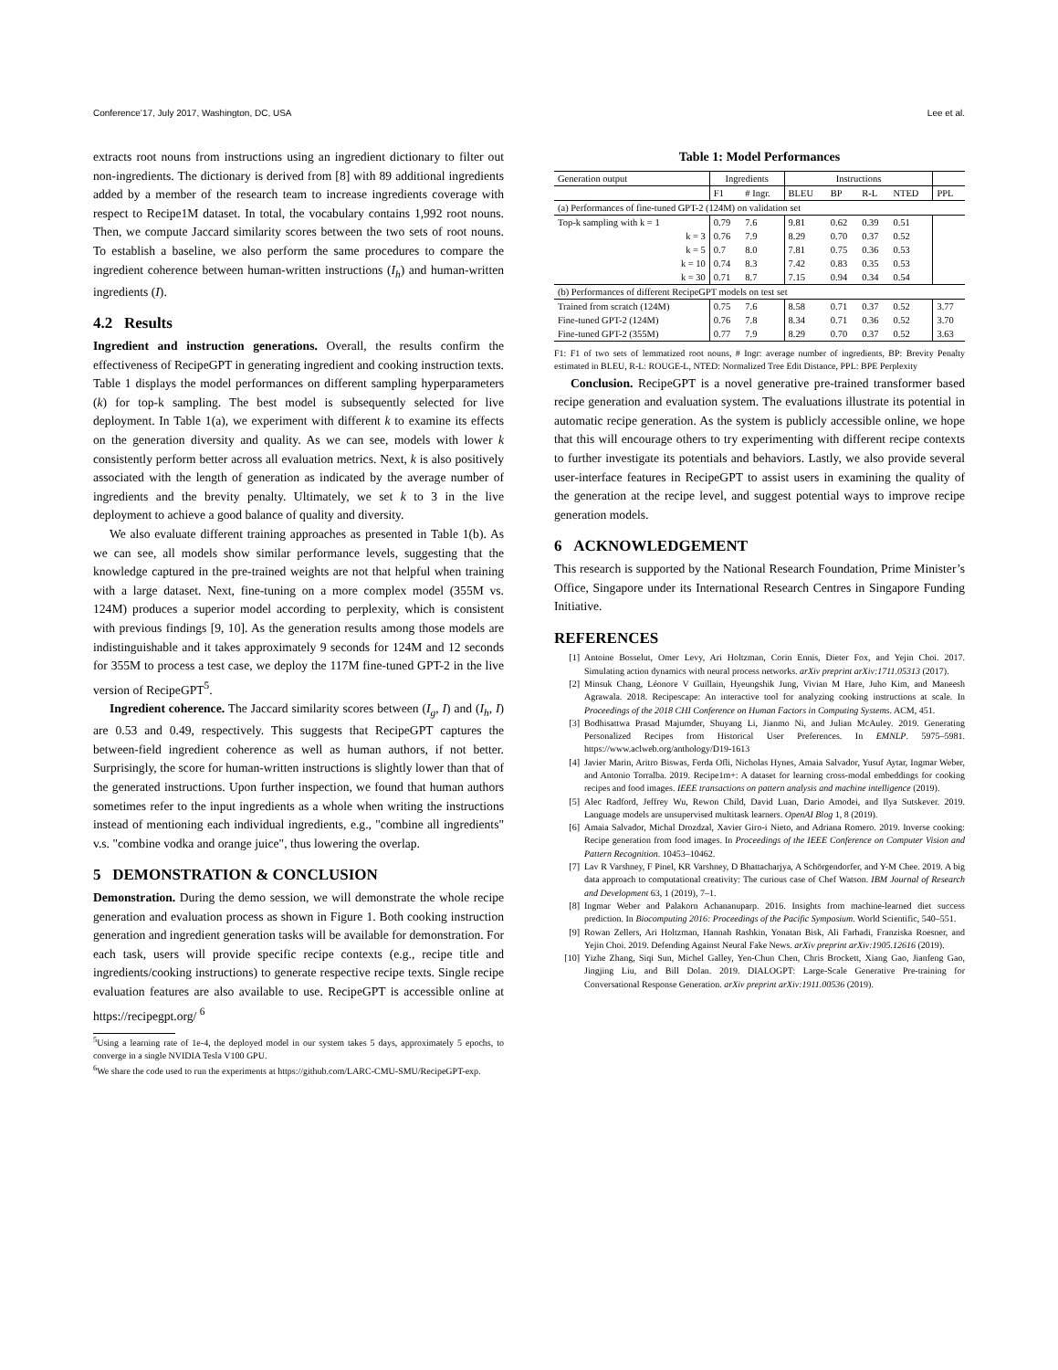Conference’17, July 2017, Washington, DC, USA Lee et al.
extracts root nouns from instructions using an ingredient dictionary to filter out non-ingredients. The dictionary is derived from [8] with 89 additional ingredients added by a member of the research team to increase ingredients coverage with respect to Recipe1M dataset. In total, the vocabulary contains 1,992 root nouns. Then, we compute Jaccard similarity scores between the two sets of root nouns. To establish a baseline, we also perform the same procedures to compare the ingredient coherence between human-written instructions (I<sub>h</sub>) and human-written ingredients (I).
4.2 Results
Ingredient and instruction generations. Overall, the results confirm the effectiveness of RecipeGPT in generating ingredient and cooking instruction texts. Table 1 displays the model performances on different sampling hyperparameters (k) for top-k sampling. The best model is subsequently selected for live deployment. In Table 1(a), we experiment with different k to examine its effects on the generation diversity and quality. As we can see, models with lower k consistently perform better across all evaluation metrics. Next, k is also positively associated with the length of generation as indicated by the average number of ingredients and the brevity penalty. Ultimately, we set k to 3 in the live deployment to achieve a good balance of quality and diversity.
We also evaluate different training approaches as presented in Table 1(b). As we can see, all models show similar performance levels, suggesting that the knowledge captured in the pre-trained weights are not that helpful when training with a large dataset. Next, fine-tuning on a more complex model (355M vs. 124M) produces a superior model according to perplexity, which is consistent with previous findings [9, 10]. As the generation results among those models are indistinguishable and it takes approximately 9 seconds for 124M and 12 seconds for 355M to process a test case, we deploy the 117M fine-tuned GPT-2 in the live version of RecipeGPT<sup>5</sup>.
Ingredient coherence. The Jaccard similarity scores between (I<sub>g</sub>, I) and (I<sub>h</sub>, I) are 0.53 and 0.49, respectively. This suggests that RecipeGPT captures the between-field ingredient coherence as well as human authors, if not better. Surprisingly, the score for human-written instructions is slightly lower than that of the generated instructions. Upon further inspection, we found that human authors sometimes refer to the input ingredients as a whole when writing the instructions instead of mentioning each individual ingredients, e.g., "combine all ingredients" v.s. "combine vodka and orange juice", thus lowering the overlap.
5 DEMONSTRATION & CONCLUSION
Demonstration. During the demo session, we will demonstrate the whole recipe generation and evaluation process as shown in Figure 1. Both cooking instruction generation and ingredient generation tasks will be available for demonstration. For each task, users will provide specific recipe contexts (e.g., recipe title and ingredients/cooking instructions) to generate respective recipe texts. Single recipe evaluation features are also available to use. RecipeGPT is accessible online at https://recipegpt.org/ <sup>6</sup>
<sup>5</sup> Using a learning rate of 1e-4, the deployed model in our system takes 5 days, approximately 5 epochs, to converge in a single NVIDIA Tesla V100 GPU.
<sup>6</sup> We share the code used to run the experiments at https://github.com/LARC-CMU-SMU/RecipeGPT-exp.
Table 1: Model Performances
| Generation output | Ingredients | | Instructions | | | | |
| --- | --- | --- | --- | --- | --- | --- | --- |
| | F1 | # Ingr. | BLEU | BP | R-L | NTED | PPL |
| (a) Performances of fine-tuned GPT-2 (124M) on validation set | | | | | | | |
| Top-k sampling with k = 1 | 0.79 | 7.6 | 9.81 | 0.62 | 0.39 | 0.51 | |
| k = 3 | 0.76 | 7.9 | 8.29 | 0.70 | 0.37 | 0.52 | |
| k = 5 | 0.7 | 8.0 | 7.81 | 0.75 | 0.36 | 0.53 | |
| k = 10 | 0.74 | 8.3 | 7.42 | 0.83 | 0.35 | 0.53 | |
| k = 30 | 0.71 | 8.7 | 7.15 | 0.94 | 0.34 | 0.54 | |
| (b) Performances of different RecipeGPT models on test set | | | | | | | |
| Trained from scratch (124M) | 0.75 | 7.6 | 8.58 | 0.71 | 0.37 | 0.52 | 3.77 |
| Fine-tuned GPT-2 (124M) | 0.76 | 7.8 | 8.34 | 0.71 | 0.36 | 0.52 | 3.70 |
| Fine-tuned GPT-2 (355M) | 0.77 | 7.9 | 8.29 | 0.70 | 0.37 | 0.52 | 3.63 |
F1: F1 of two sets of lemmatized root nouns, # Ingr: average number of ingredients, BP: Brevity Penalty estimated in BLEU, R-L: ROUGE-L, NTED: Normalized Tree Edit Distance, PPL: BPE Perplexity
Conclusion. RecipeGPT is a novel generative pre-trained transformer based recipe generation and evaluation system. The evaluations illustrate its potential in automatic recipe generation. As the system is publicly accessible online, we hope that this will encourage others to try experimenting with different recipe contexts to further investigate its potentials and behaviors. Lastly, we also provide several user-interface features in RecipeGPT to assist users in examining the quality of the generation at the recipe level, and suggest potential ways to improve recipe generation models.
6 ACKNOWLEDGEMENT
This research is supported by the National Research Foundation, Prime Minister’s Office, Singapore under its International Research Centres in Singapore Funding Initiative.
REFERENCES
[1] Antoine Bosselut, Omer Levy, Ari Holtzman, Corin Ennis, Dieter Fox, and Yejin Choi. 2017. Simulating action dynamics with neural process networks. arXiv preprint arXiv:1711.05313 (2017).
[2] Minsuk Chang, Léonore V Guillain, Hyeungshik Jung, Vivian M Hare, Juho Kim, and Maneesh Agrawala. 2018. Recipescape: An interactive tool for analyzing cooking instructions at scale. In Proceedings of the 2018 CHI Conference on Human Factors in Computing Systems. ACM, 451.
[3] Bodhisattwa Prasad Majumder, Shuyang Li, Jianmo Ni, and Julian McAuley. 2019. Generating Personalized Recipes from Historical User Preferences. In EMNLP. 5975–5981. https://www.aclweb.org/anthology/D19-1613
[4] Javier Marin, Aritro Biswas, Ferda Ofli, Nicholas Hynes, Amaia Salvador, Yusuf Aytar, Ingmar Weber, and Antonio Torralba. 2019. Recipe1m+: A dataset for learning cross-modal embeddings for cooking recipes and food images. IEEE transactions on pattern analysis and machine intelligence (2019).
[5] Alec Radford, Jeffrey Wu, Rewon Child, David Luan, Dario Amodei, and Ilya Sutskever. 2019. Language models are unsupervised multitask learners. OpenAI Blog 1, 8 (2019).
[6] Amaia Salvador, Michal Drozdzal, Xavier Giro-i Nieto, and Adriana Romero. 2019. Inverse cooking: Recipe generation from food images. In Proceedings of the IEEE Conference on Computer Vision and Pattern Recognition. 10453–10462.
[7] Lav R Varshney, F Pinel, KR Varshney, D Bhattacharjya, A Schörgendorfer, and Y-M Chee. 2019. A big data approach to computational creativity: The curious case of Chef Watson. IBM Journal of Research and Development 63, 1 (2019), 7–1.
[8] Ingmar Weber and Palakorn Achananuparp. 2016. Insights from machine-learned diet success prediction. In Biocomputing 2016: Proceedings of the Pacific Symposium. World Scientific, 540–551.
[9] Rowan Zellers, Ari Holtzman, Hannah Rashkin, Yonatan Bisk, Ali Farhadi, Franziska Roesner, and Yejin Choi. 2019. Defending Against Neural Fake News. arXiv preprint arXiv:1905.12616 (2019).
[10] Yizhe Zhang, Siqi Sun, Michel Galley, Yen-Chun Chen, Chris Brockett, Xiang Gao, Jianfeng Gao, Jingjing Liu, and Bill Dolan. 2019. DIALOGPT: Large-Scale Generative Pre-training for Conversational Response Generation. arXiv preprint arXiv:1911.00536 (2019).